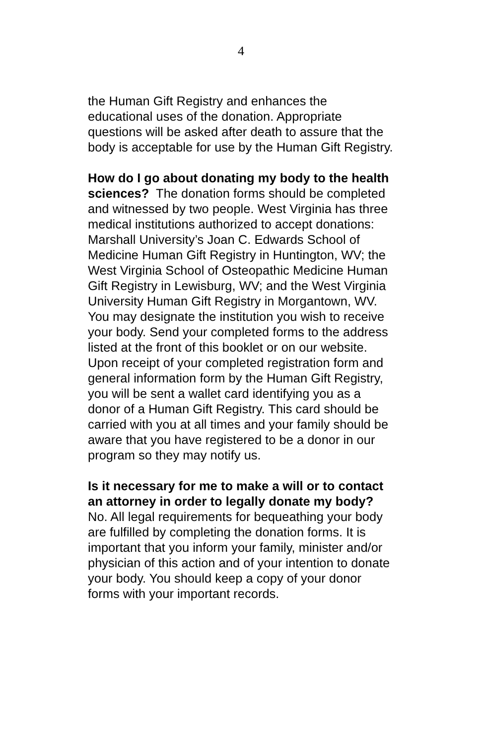4
the Human Gift Registry and enhances the educational uses of the donation. Appropriate questions will be asked after death to assure that the body is acceptable for use by the Human Gift Registry.
How do I go about donating my body to the health sciences? The donation forms should be completed and witnessed by two people. West Virginia has three medical institutions authorized to accept donations: Marshall University’s Joan C. Edwards School of Medicine Human Gift Registry in Huntington, WV; the West Virginia School of Osteopathic Medicine Human Gift Registry in Lewisburg, WV; and the West Virginia University Human Gift Registry in Morgantown, WV. You may designate the institution you wish to receive your body. Send your completed forms to the address listed at the front of this booklet or on our website. Upon receipt of your completed registration form and general information form by the Human Gift Registry, you will be sent a wallet card identifying you as a donor of a Human Gift Registry. This card should be carried with you at all times and your family should be aware that you have registered to be a donor in our program so they may notify us.
Is it necessary for me to make a will or to contact an attorney in order to legally donate my body? No. All legal requirements for bequeathing your body are fulfilled by completing the donation forms. It is important that you inform your family, minister and/or physician of this action and of your intention to donate your body. You should keep a copy of your donor forms with your important records.